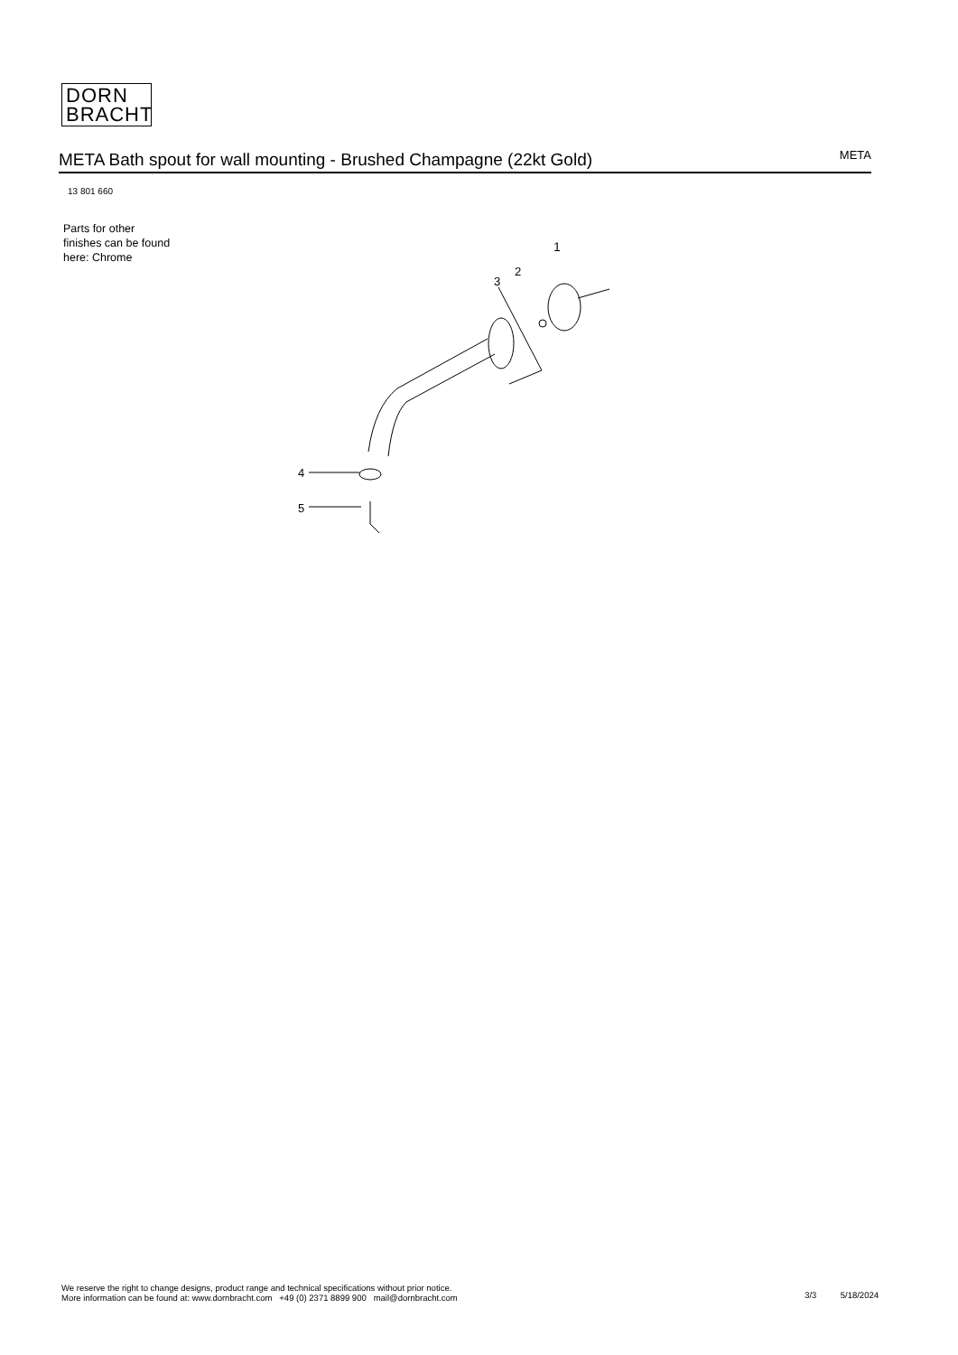DORN
BRACHT
META Bath spout for wall mounting - Brushed Champagne (22kt Gold)
META
13 801 660
Parts for other
finishes can be found
here: Chrome
1
2
3
4
5
We reserve the right to change designs, product range and technical specifications without prior notice.
More information can be found at: www.dornbracht.com +49 (0) 2371 8899 900 mail@dornbracht.com
3/3 5/18/2024